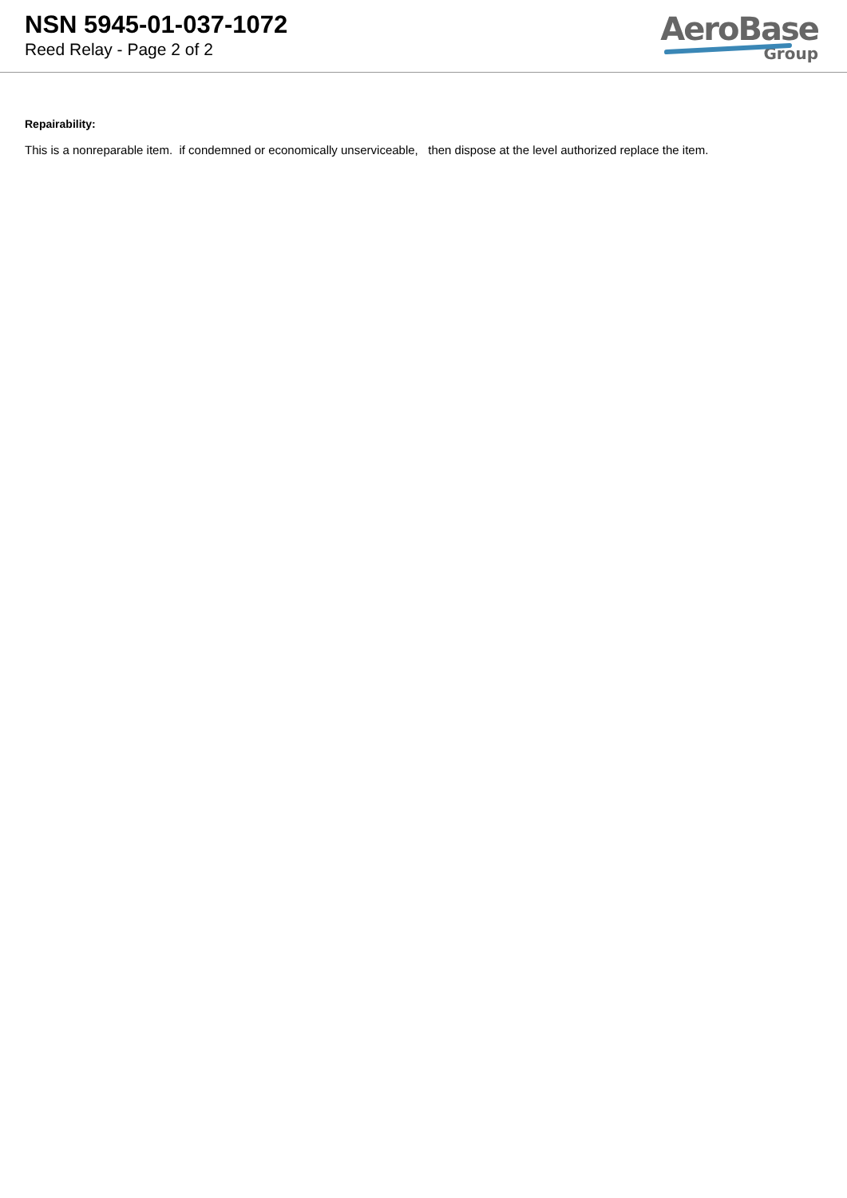NSN 5945-01-037-1072
Reed Relay - Page 2 of 2
AeroBase
Group
Repairability:
This is a nonreparable item. if condemned or economically unserviceable, then dispose at the level authorized replace the item.